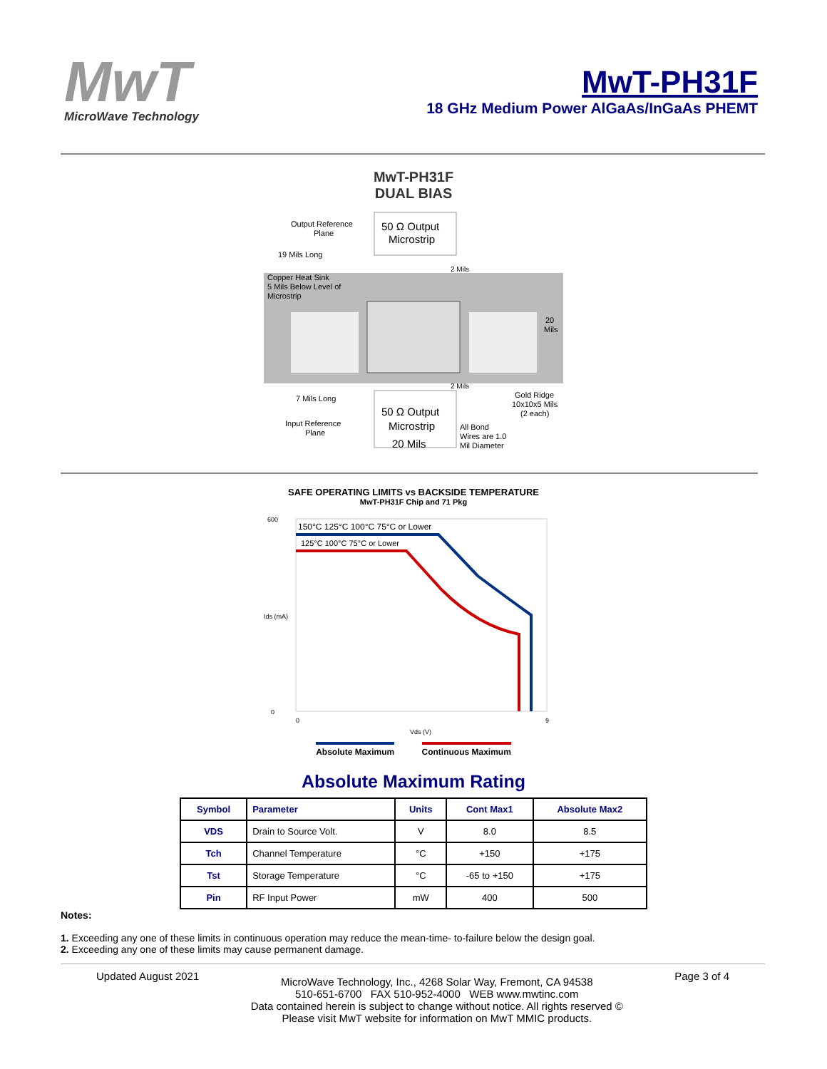MwT
MicroWave Technology
MwT-PH31F
18 GHz Medium Power AlGaAs/InGaAs PHEMT
MwT-PH31F
DUAL BIAS
50 Ω Output
Microstrip
50 Ω Output
Microstrip
20 Mils
Output Reference
Plane
19 Mils Long
Copper Heat Sink
5 Mils Below Level of
Microstrip
20
Mils
2 Mils
2 Mils
7 Mils Long
Input Reference
Plane
Gold Ridge
10x10x5 Mils
(2 each)
All Bond
Wires are 1.0
Mil Diameter
SAFE OPERATING LIMITS vs BACKSIDE TEMPERATURE
MwT-PH31F Chip and 71 Pkg
150°C 125°C 100°C 75°C or Lower
125°C 100°C 75°C or Lower
Ids (mA)
600
0
0
9
Vds (V)
Absolute Maximum Continuous Maximum
Absolute Maximum Rating
| Symbol | Parameter | Units | Cont Max1 | Absolute Max2 |
| --- | --- | --- | --- | --- |
| VDS | Drain to Source Volt. | V | 8.0 | 8.5 |
| Tch | Channel Temperature | °C | +150 | +175 |
| Tst | Storage Temperature | °C | -65 to +150 | +175 |
| Pin | RF Input Power | mW | 400 | 500 |
Notes:
1. Exceeding any one of these limits in continuous operation may reduce the mean-time- to-failure below the design goal.
2. Exceeding any one of these limits may cause permanent damage.
Updated August 2021
MicroWave Technology, Inc., 4268 Solar Way, Fremont, CA 94538
510-651-6700 FAX 510-952-4000 WEB www.mwtinc.com
Data contained herein is subject to change without notice. All rights reserved ©
Please visit MwT website for information on MwT MMIC products.
Page 3 of 4